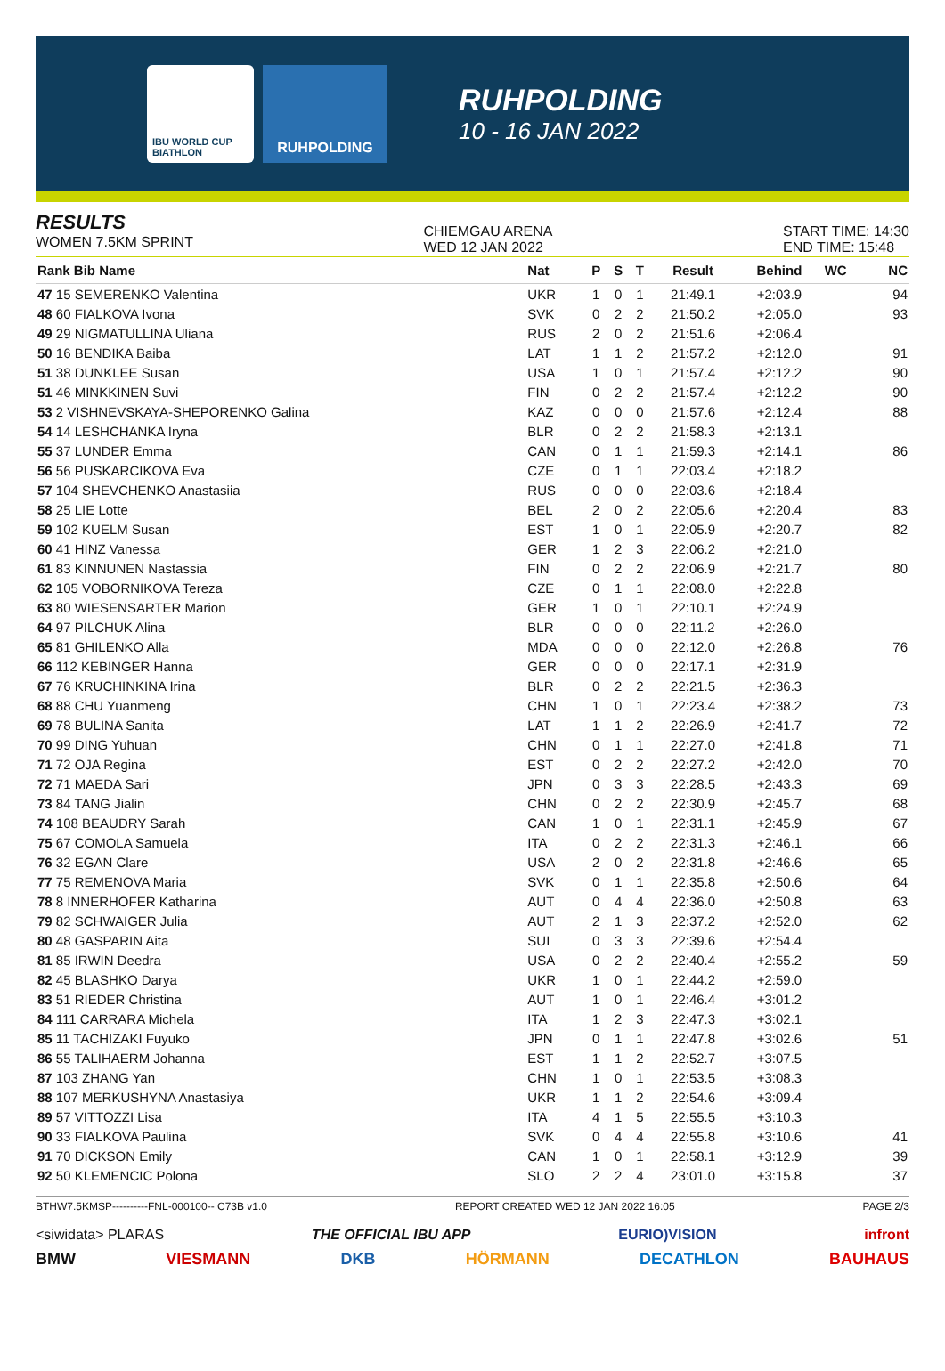IBU WORLD CUP BIATHLON
RUHPOLDING
RUHPOLDING
10 - 16 JAN 2022
RESULTS
WOMEN 7.5KM SPRINT
CHIEMGAU ARENA
WED 12 JAN 2022
START TIME: 14:30
END TIME: 15:48
| Rank Bib Name | Nat | P | S | T | Result | Behind | WC | NC |
| --- | --- | --- | --- | --- | --- | --- | --- | --- |
| 47 15 SEMERENKO Valentina | UKR | 1 | 0 | 1 | 21:49.1 | +2:03.9 | | 94 |
| 48 60 FIALKOVA Ivona | SVK | 0 | 2 | 2 | 21:50.2 | +2:05.0 | | 93 |
| 49 29 NIGMATULLINA Uliana | RUS | 2 | 0 | 2 | 21:51.6 | +2:06.4 | | |
| 50 16 BENDIKA Baiba | LAT | 1 | 1 | 2 | 21:57.2 | +2:12.0 | | 91 |
| 51 38 DUNKLEE Susan | USA | 1 | 0 | 1 | 21:57.4 | +2:12.2 | | 90 |
| 51 46 MINKKINEN Suvi | FIN | 0 | 2 | 2 | 21:57.4 | +2:12.2 | | 90 |
| 53 2 VISHNEVSKAYA-SHEPORENKO Galina | KAZ | 0 | 0 | 0 | 21:57.6 | +2:12.4 | | 88 |
| 54 14 LESHCHANKA Iryna | BLR | 0 | 2 | 2 | 21:58.3 | +2:13.1 | | |
| 55 37 LUNDER Emma | CAN | 0 | 1 | 1 | 21:59.3 | +2:14.1 | | 86 |
| 56 56 PUSKARCIKOVA Eva | CZE | 0 | 1 | 1 | 22:03.4 | +2:18.2 | | |
| 57 104 SHEVCHENKO Anastasiia | RUS | 0 | 0 | 0 | 22:03.6 | +2:18.4 | | |
| 58 25 LIE Lotte | BEL | 2 | 0 | 2 | 22:05.6 | +2:20.4 | | 83 |
| 59 102 KUELM Susan | EST | 1 | 0 | 1 | 22:05.9 | +2:20.7 | | 82 |
| 60 41 HINZ Vanessa | GER | 1 | 2 | 3 | 22:06.2 | +2:21.0 | | |
| 61 83 KINNUNEN Nastassia | FIN | 0 | 2 | 2 | 22:06.9 | +2:21.7 | | 80 |
| 62 105 VOBORNIKOVA Tereza | CZE | 0 | 1 | 1 | 22:08.0 | +2:22.8 | | |
| 63 80 WIESENSARTER Marion | GER | 1 | 0 | 1 | 22:10.1 | +2:24.9 | | |
| 64 97 PILCHUK Alina | BLR | 0 | 0 | 0 | 22:11.2 | +2:26.0 | | |
| 65 81 GHILENKO Alla | MDA | 0 | 0 | 0 | 22:12.0 | +2:26.8 | | 76 |
| 66 112 KEBINGER Hanna | GER | 0 | 0 | 0 | 22:17.1 | +2:31.9 | | |
| 67 76 KRUCHINKINA Irina | BLR | 0 | 2 | 2 | 22:21.5 | +2:36.3 | | |
| 68 88 CHU Yuanmeng | CHN | 1 | 0 | 1 | 22:23.4 | +2:38.2 | | 73 |
| 69 78 BULINA Sanita | LAT | 1 | 1 | 2 | 22:26.9 | +2:41.7 | | 72 |
| 70 99 DING Yuhuan | CHN | 0 | 1 | 1 | 22:27.0 | +2:41.8 | | 71 |
| 71 72 OJA Regina | EST | 0 | 2 | 2 | 22:27.2 | +2:42.0 | | 70 |
| 72 71 MAEDA Sari | JPN | 0 | 3 | 3 | 22:28.5 | +2:43.3 | | 69 |
| 73 84 TANG Jialin | CHN | 0 | 2 | 2 | 22:30.9 | +2:45.7 | | 68 |
| 74 108 BEAUDRY Sarah | CAN | 1 | 0 | 1 | 22:31.1 | +2:45.9 | | 67 |
| 75 67 COMOLA Samuela | ITA | 0 | 2 | 2 | 22:31.3 | +2:46.1 | | 66 |
| 76 32 EGAN Clare | USA | 2 | 0 | 2 | 22:31.8 | +2:46.6 | | 65 |
| 77 75 REMENOVA Maria | SVK | 0 | 1 | 1 | 22:35.8 | +2:50.6 | | 64 |
| 78 8 INNERHOFER Katharina | AUT | 0 | 4 | 4 | 22:36.0 | +2:50.8 | | 63 |
| 79 82 SCHWAIGER Julia | AUT | 2 | 1 | 3 | 22:37.2 | +2:52.0 | | 62 |
| 80 48 GASPARIN Aita | SUI | 0 | 3 | 3 | 22:39.6 | +2:54.4 | | |
| 81 85 IRWIN Deedra | USA | 0 | 2 | 2 | 22:40.4 | +2:55.2 | | 59 |
| 82 45 BLASHKO Darya | UKR | 1 | 0 | 1 | 22:44.2 | +2:59.0 | | |
| 83 51 RIEDER Christina | AUT | 1 | 0 | 1 | 22:46.4 | +3:01.2 | | |
| 84 111 CARRARA Michela | ITA | 1 | 2 | 3 | 22:47.3 | +3:02.1 | | |
| 85 11 TACHIZAKI Fuyuko | JPN | 0 | 1 | 1 | 22:47.8 | +3:02.6 | | 51 |
| 86 55 TALIHAERM Johanna | EST | 1 | 1 | 2 | 22:52.7 | +3:07.5 | | |
| 87 103 ZHANG Yan | CHN | 1 | 0 | 1 | 22:53.5 | +3:08.3 | | |
| 88 107 MERKUSHYNA Anastasiya | UKR | 1 | 1 | 2 | 22:54.6 | +3:09.4 | | |
| 89 57 VITTOZZI Lisa | ITA | 4 | 1 | 5 | 22:55.5 | +3:10.3 | | |
| 90 33 FIALKOVA Paulina | SVK | 0 | 4 | 4 | 22:55.8 | +3:10.6 | | 41 |
| 91 70 DICKSON Emily | CAN | 1 | 0 | 1 | 22:58.1 | +3:12.9 | | 39 |
| 92 50 KLEMENCIC Polona | SLO | 2 | 2 | 4 | 23:01.0 | +3:15.8 | | 37 |
BTHW7.5KMSP----------FNL-000100-- C73B v1.0 REPORT CREATED WED 12 JAN 2022 16:05 PAGE 2/3
<siwidata> PLARAS THE OFFICIAL IBU APP EURIO)VISION infront
BMW VIESMANN DKB HÖRMANN DECATHLON BAUHAUS